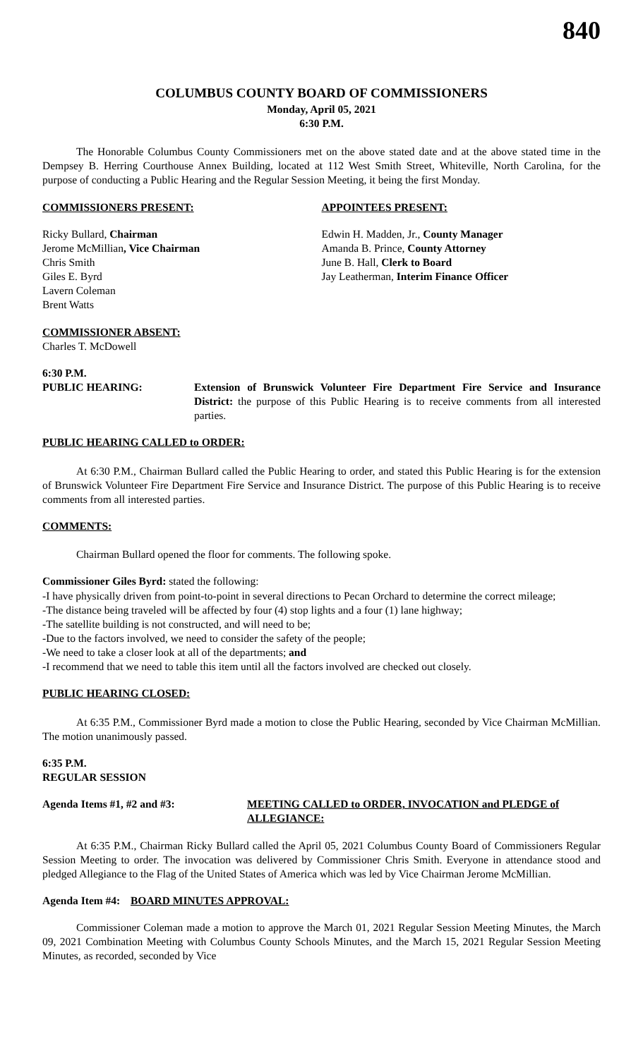840
COLUMBUS COUNTY BOARD OF COMMISSIONERS
Monday, April 05, 2021
6:30 P.M.
The Honorable Columbus County Commissioners met on the above stated date and at the above stated time in the Dempsey B. Herring Courthouse Annex Building, located at 112 West Smith Street, Whiteville, North Carolina, for the purpose of conducting a Public Hearing and the Regular Session Meeting, it being the first Monday.
COMMISSIONERS PRESENT: APPOINTEES PRESENT:
Ricky Bullard, Chairman
Jerome McMillian, Vice Chairman
Chris Smith
Giles E. Byrd
Lavern Coleman
Brent Watts
Edwin H. Madden, Jr., County Manager
Amanda B. Prince, County Attorney
June B. Hall, Clerk to Board
Jay Leatherman, Interim Finance Officer
COMMISSIONER ABSENT:
Charles T. McDowell
6:30 P.M.
PUBLIC HEARING: Extension of Brunswick Volunteer Fire Department Fire Service and Insurance District: the purpose of this Public Hearing is to receive comments from all interested parties.
PUBLIC HEARING CALLED to ORDER:
At 6:30 P.M., Chairman Bullard called the Public Hearing to order, and stated this Public Hearing is for the extension of Brunswick Volunteer Fire Department Fire Service and Insurance District. The purpose of this Public Hearing is to receive comments from all interested parties.
COMMENTS:
Chairman Bullard opened the floor for comments. The following spoke.
Commissioner Giles Byrd: stated the following:
-I have physically driven from point-to-point in several directions to Pecan Orchard to determine the correct mileage;
-The distance being traveled will be affected by four (4) stop lights and a four (1) lane highway;
-The satellite building is not constructed, and will need to be;
-Due to the factors involved, we need to consider the safety of the people;
-We need to take a closer look at all of the departments; and
-I recommend that we need to table this item until all the factors involved are checked out closely.
PUBLIC HEARING CLOSED:
At 6:35 P.M., Commissioner Byrd made a motion to close the Public Hearing, seconded by Vice Chairman McMillian. The motion unanimously passed.
6:35 P.M.
REGULAR SESSION
Agenda Items #1, #2 and #3: MEETING CALLED to ORDER, INVOCATION and PLEDGE of ALLEGIANCE:
At 6:35 P.M., Chairman Ricky Bullard called the April 05, 2021 Columbus County Board of Commissioners Regular Session Meeting to order. The invocation was delivered by Commissioner Chris Smith. Everyone in attendance stood and pledged Allegiance to the Flag of the United States of America which was led by Vice Chairman Jerome McMillian.
Agenda Item #4:
BOARD MINUTES APPROVAL:
Commissioner Coleman made a motion to approve the March 01, 2021 Regular Session Meeting Minutes, the March 09, 2021 Combination Meeting with Columbus County Schools Minutes, and the March 15, 2021 Regular Session Meeting Minutes, as recorded, seconded by Vice